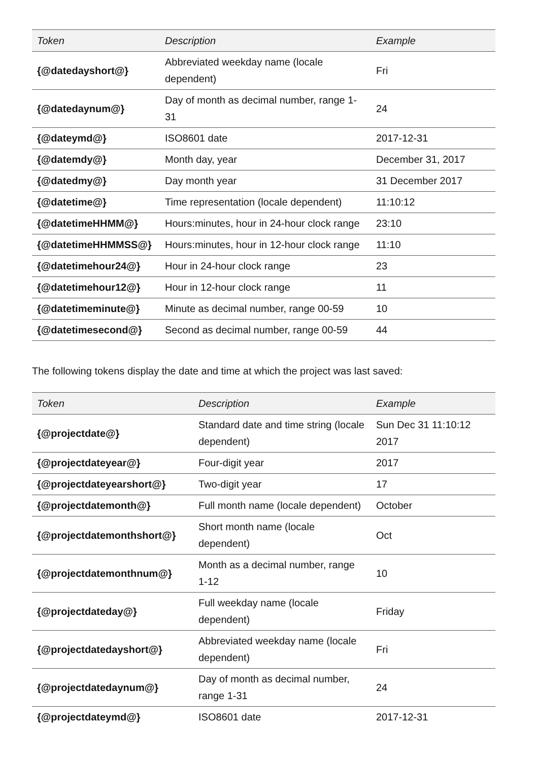| Token | Description | Example |
| --- | --- | --- |
| {@datedayshort@} | Abbreviated weekday name (locale dependent) | Fri |
| {@datedaynum@} | Day of month as decimal number, range 1-31 | 24 |
| {@dateymd@} | ISO8601 date | 2017-12-31 |
| {@datemdy@} | Month day, year | December 31, 2017 |
| {@datedmy@} | Day month year | 31 December 2017 |
| {@datetime@} | Time representation (locale dependent) | 11:10:12 |
| {@datetimeHHMM@} | Hours:minutes, hour in 24-hour clock range | 23:10 |
| {@datetimeHHMMSS@} | Hours:minutes, hour in 12-hour clock range | 11:10 |
| {@datetimehour24@} | Hour in 24-hour clock range | 23 |
| {@datetimehour12@} | Hour in 12-hour clock range | 11 |
| {@datetimeminute@} | Minute as decimal number, range 00-59 | 10 |
| {@datetimesecond@} | Second as decimal number, range 00-59 | 44 |
The following tokens display the date and time at which the project was last saved:
| Token | Description | Example |
| --- | --- | --- |
| {@projectdate@} | Standard date and time string (locale dependent) | Sun Dec 31 11:10:12 2017 |
| {@projectdateyear@} | Four-digit year | 2017 |
| {@projectdateyearshort@} | Two-digit year | 17 |
| {@projectdatemonth@} | Full month name (locale dependent) | October |
| {@projectdatemonthshort@} | Short month name (locale dependent) | Oct |
| {@projectdatemonthnum@} | Month as a decimal number, range 1-12 | 10 |
| {@projectdateday@} | Full weekday name (locale dependent) | Friday |
| {@projectdatedayshort@} | Abbreviated weekday name (locale dependent) | Fri |
| {@projectdatedaynum@} | Day of month as decimal number, range 1-31 | 24 |
| {@projectdateymd@} | ISO8601 date | 2017-12-31 |